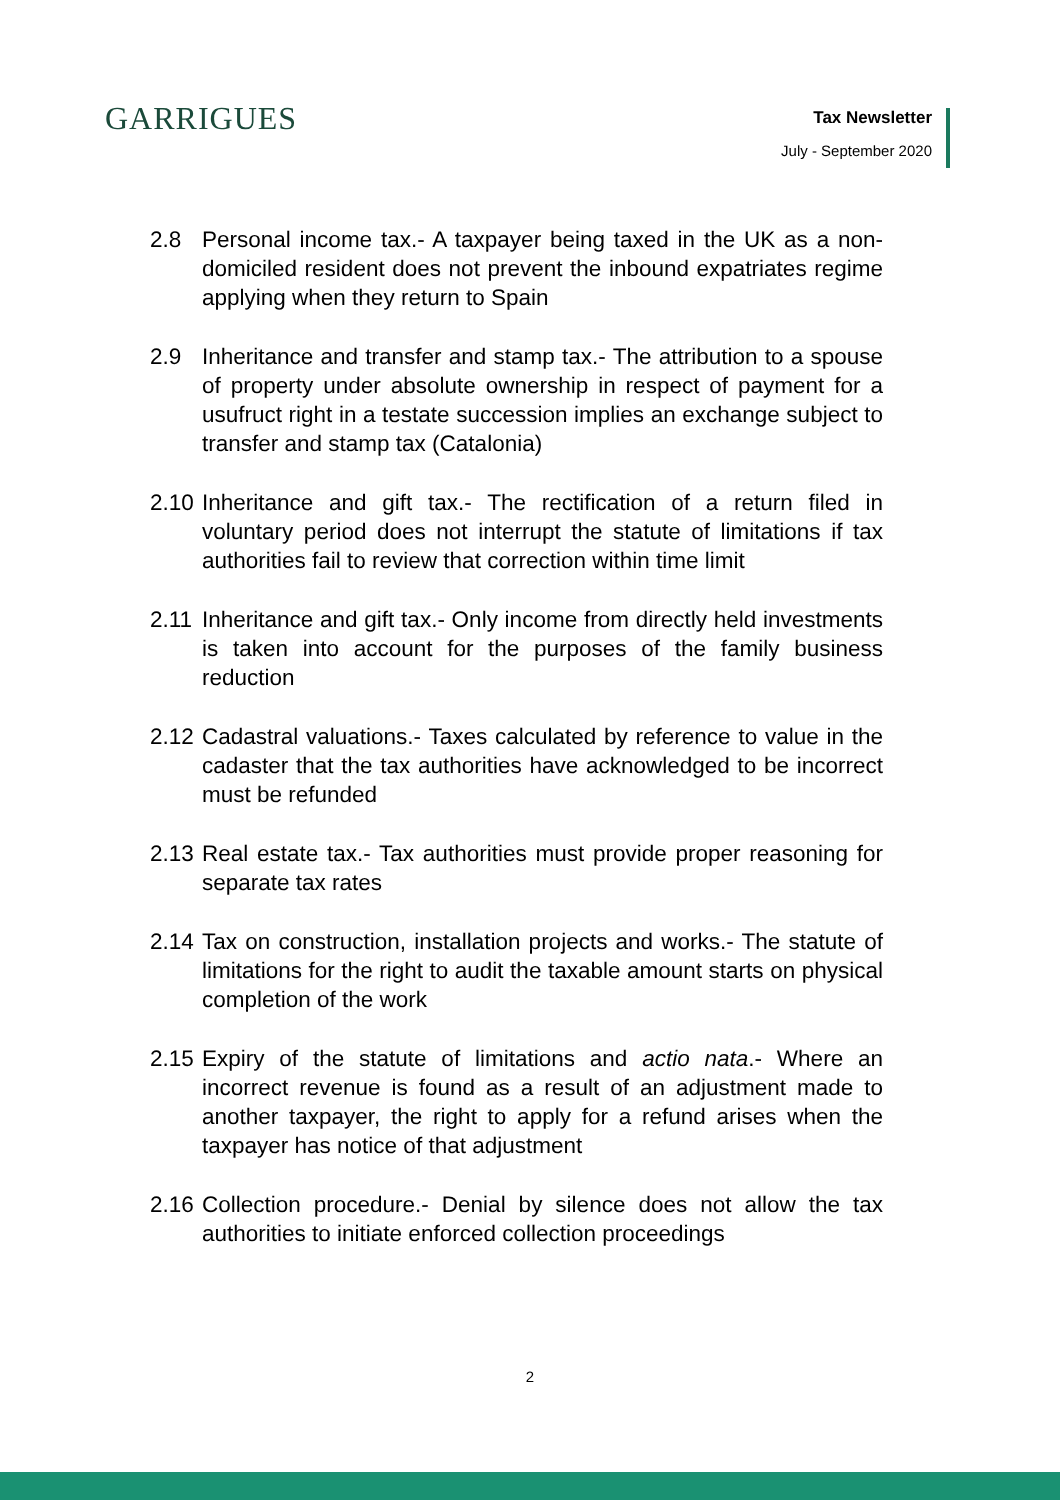GARRIGUES
Tax Newsletter
July - September 2020
2.8 Personal income tax.- A taxpayer being taxed in the UK as a non-domiciled resident does not prevent the inbound expatriates regime applying when they return to Spain
2.9 Inheritance and transfer and stamp tax.- The attribution to a spouse of property under absolute ownership in respect of payment for a usufruct right in a testate succession implies an exchange subject to transfer and stamp tax (Catalonia)
2.10
Inheritance and gift tax.- The rectification of a return filed in voluntary period does not interrupt the statute of limitations if tax authorities fail to review that correction within time limit
2.11
Inheritance and gift tax.- Only income from directly held investments is taken into account for the purposes of the family business reduction
2.12
Cadastral valuations.- Taxes calculated by reference to value in the cadaster that the tax authorities have acknowledged to be incorrect must be refunded
2.13
Real estate tax.- Tax authorities must provide proper reasoning for separate tax rates
2.14
Tax on construction, installation projects and works.- The statute of limitations for the right to audit the taxable amount starts on physical completion of the work
2.15
Expiry of the statute of limitations and actio nata.- Where an incorrect revenue is found as a result of an adjustment made to another taxpayer, the right to apply for a refund arises when the taxpayer has notice of that adjustment
2.16
Collection procedure.- Denial by silence does not allow the tax authorities to initiate enforced collection proceedings
2